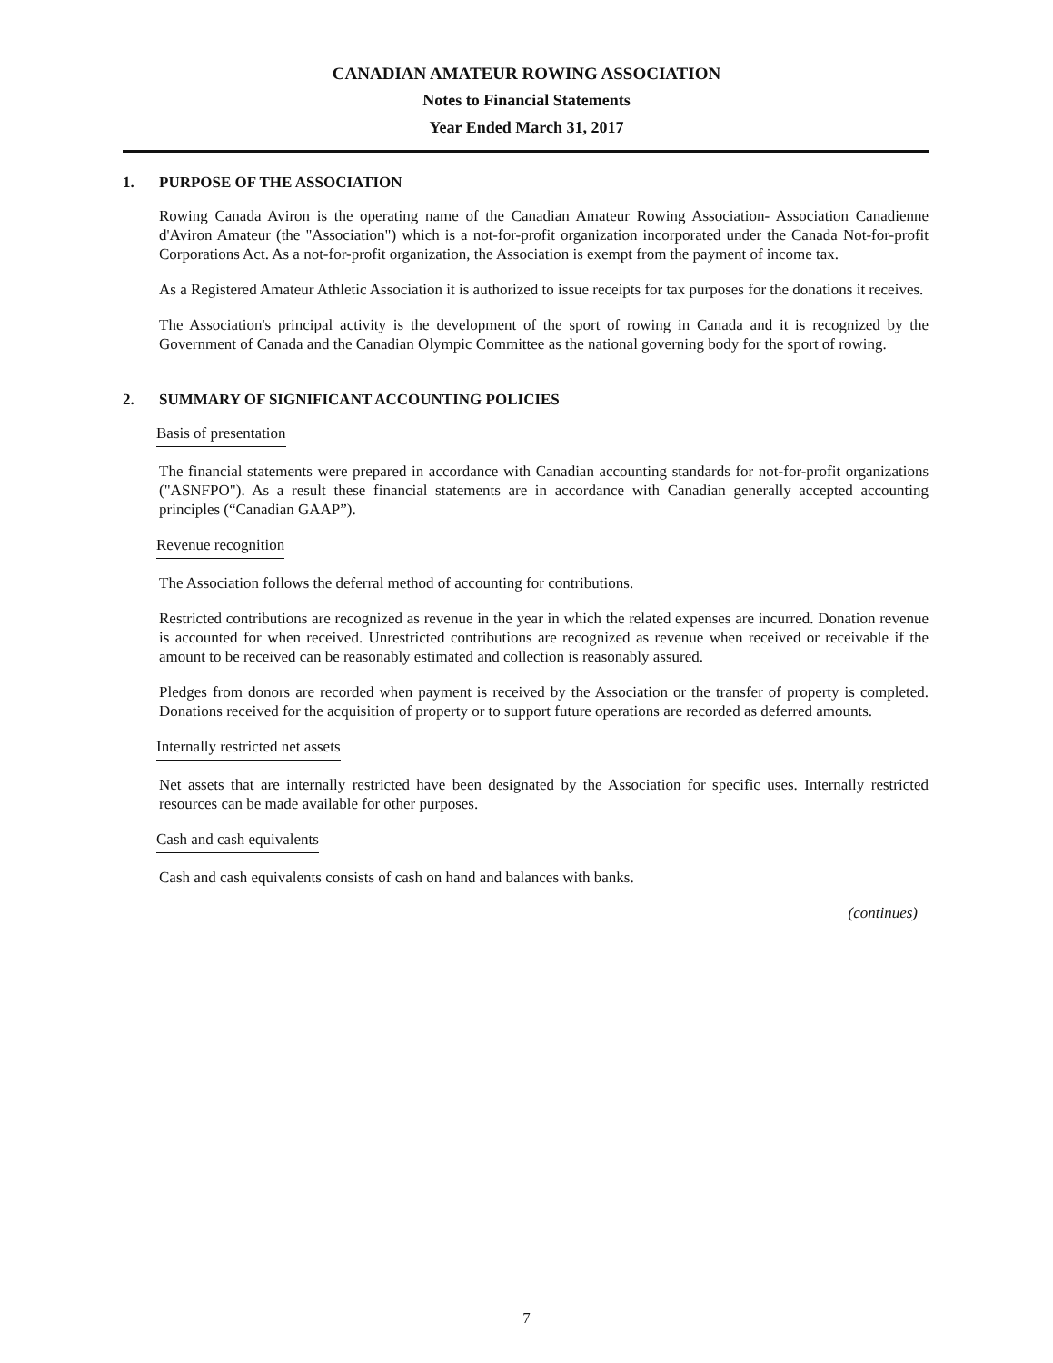CANADIAN AMATEUR ROWING ASSOCIATION
Notes to Financial Statements
Year Ended March 31, 2017
1. PURPOSE OF THE ASSOCIATION
Rowing Canada Aviron is the operating name of the Canadian Amateur Rowing Association- Association Canadienne d'Aviron Amateur (the "Association") which is a not-for-profit organization incorporated under the Canada Not-for-profit Corporations Act. As a not-for-profit organization, the Association is exempt from the payment of income tax.
As a Registered Amateur Athletic Association it is authorized to issue receipts for tax purposes for the donations it receives.
The Association's principal activity is the development of the sport of rowing in Canada and it is recognized by the Government of Canada and the Canadian Olympic Committee as the national governing body for the sport of rowing.
2. SUMMARY OF SIGNIFICANT ACCOUNTING POLICIES
Basis of presentation
The financial statements were prepared in accordance with Canadian accounting standards for not-for-profit organizations ("ASNFPO"). As a result these financial statements are in accordance with Canadian generally accepted accounting principles (“Canadian GAAP”).
Revenue recognition
The Association follows the deferral method of accounting for contributions.
Restricted contributions are recognized as revenue in the year in which the related expenses are incurred. Donation revenue is accounted for when received. Unrestricted contributions are recognized as revenue when received or receivable if the amount to be received can be reasonably estimated and collection is reasonably assured.
Pledges from donors are recorded when payment is received by the Association or the transfer of property is completed. Donations received for the acquisition of property or to support future operations are recorded as deferred amounts.
Internally restricted net assets
Net assets that are internally restricted have been designated by the Association for specific uses. Internally restricted resources can be made available for other purposes.
Cash and cash equivalents
Cash and cash equivalents consists of cash on hand and balances with banks.
(continues)
7